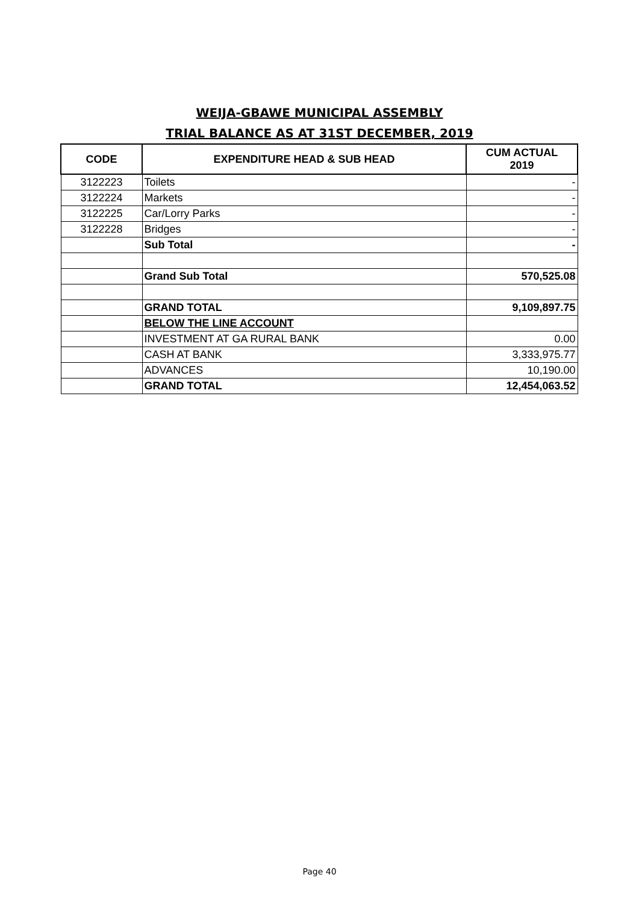WEIJA-GBAWE MUNICIPAL ASSEMBLY
TRIAL BALANCE AS AT 31ST DECEMBER, 2019
| CODE | EXPENDITURE HEAD & SUB HEAD | CUM ACTUAL 2019 |
| --- | --- | --- |
| 3122223 | Toilets | - |
| 3122224 | Markets | - |
| 3122225 | Car/Lorry Parks | - |
| 3122228 | Bridges | - |
| | Sub Total | - |
| | Grand Sub Total | 570,525.08 |
| | GRAND TOTAL | 9,109,897.75 |
| | BELOW THE LINE ACCOUNT | |
| | INVESTMENT AT GA RURAL BANK | 0.00 |
| | CASH AT BANK | 3,333,975.77 |
| | ADVANCES | 10,190.00 |
| | GRAND TOTAL | 12,454,063.52 |
Page 40